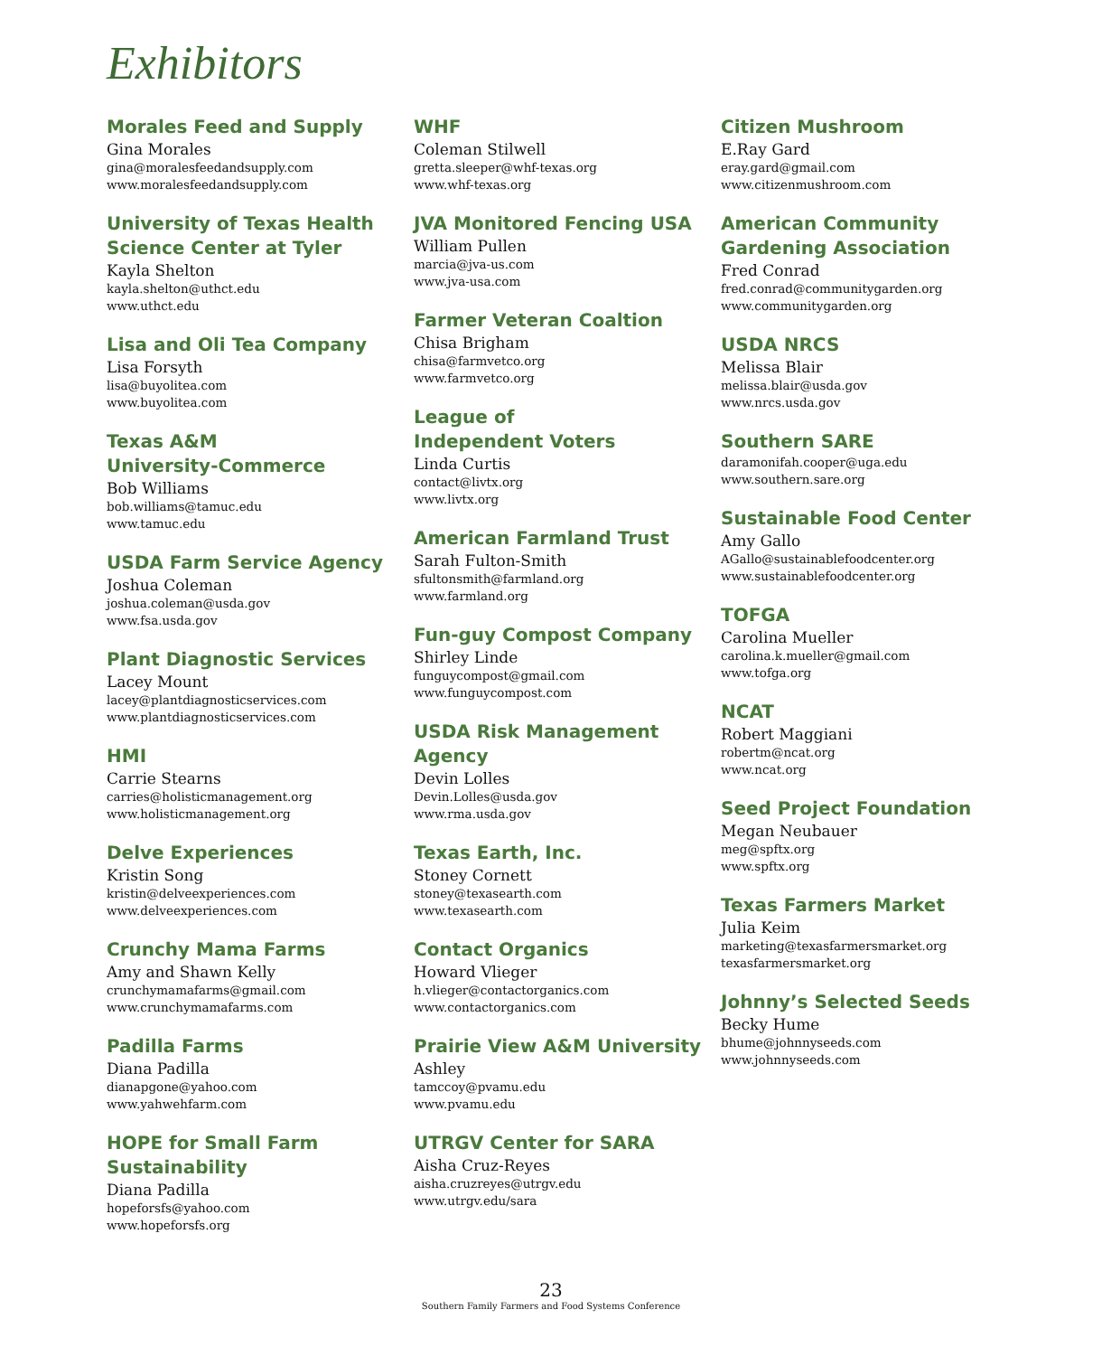Exhibitors
Morales Feed and Supply
Gina Morales
gina@moralesfeedandsupply.com
www.moralesfeedandsupply.com
University of Texas Health Science Center at Tyler
Kayla Shelton
kayla.shelton@uthct.edu
www.uthct.edu
Lisa and Oli Tea Company
Lisa Forsyth
lisa@buyolitea.com
www.buyolitea.com
Texas A&M
University-Commerce
Bob Williams
bob.williams@tamuc.edu
www.tamuc.edu
USDA Farm Service Agency
Joshua Coleman
joshua.coleman@usda.gov
www.fsa.usda.gov
Plant Diagnostic Services
Lacey Mount
lacey@plantdiagnosticservices.com
www.plantdiagnosticservices.com
HMI
Carrie Stearns
carries@holisticmanagement.org
www.holisticmanagement.org
Delve Experiences
Kristin Song
kristin@delveexperiences.com
www.delveexperiences.com
Crunchy Mama Farms
Amy and Shawn Kelly
crunchymamafarms@gmail.com
www.crunchymamafarms.com
Padilla Farms
Diana Padilla
dianapgone@yahoo.com
www.yahwehfarm.com
HOPE for Small Farm Sustainability
Diana Padilla
hopeforsfs@yahoo.com
www.hopeforsfs.org
WHF
Coleman Stilwell
gretta.sleeper@whf-texas.org
www.whf-texas.org
JVA Monitored Fencing USA
William Pullen
marcia@jva-us.com
www.jva-usa.com
Farmer Veteran Coaltion
Chisa Brigham
chisa@farmvetco.org
www.farmvetco.org
League of
Independent Voters
Linda Curtis
contact@livtx.org
www.livtx.org
American Farmland Trust
Sarah Fulton-Smith
sfultonsmith@farmland.org
www.farmland.org
Fun-guy Compost Company
Shirley Linde
funguycompost@gmail.com
www.funguycompost.com
USDA Risk Management Agency
Devin Lolles
Devin.Lolles@usda.gov
www.rma.usda.gov
Texas Earth, Inc.
Stoney Cornett
stoney@texasearth.com
www.texasearth.com
Contact Organics
Howard Vlieger
h.vlieger@contactorganics.com
www.contactorganics.com
Prairie View A&M University
Ashley
tamccoy@pvamu.edu
www.pvamu.edu
UTRGV Center for SARA
Aisha Cruz-Reyes
aisha.cruzreyes@utrgv.edu
www.utrgv.edu/sara
Citizen Mushroom
E.Ray Gard
eray.gard@gmail.com
www.citizenmushroom.com
American Community Gardening Association
Fred Conrad
fred.conrad@communitygarden.org
www.communitygarden.org
USDA NRCS
Melissa Blair
melissa.blair@usda.gov
www.nrcs.usda.gov
Southern SARE
daramonifah.cooper@uga.edu
www.southern.sare.org
Sustainable Food Center
Amy Gallo
AGallo@sustainablefoodcenter.org
www.sustainablefoodcenter.org
TOFGA
Carolina Mueller
carolina.k.mueller@gmail.com
www.tofga.org
NCAT
Robert Maggiani
robertm@ncat.org
www.ncat.org
Seed Project Foundation
Megan Neubauer
meg@spftx.org
www.spftx.org
Texas Farmers Market
Julia Keim
marketing@texasfarmersmarket.org
texasfarmersmarket.org
Johnny’s Selected Seeds
Becky Hume
bhume@johnnyseeds.com
www.johnnyseeds.com
23
Southern Family Farmers and Food Systems Conference